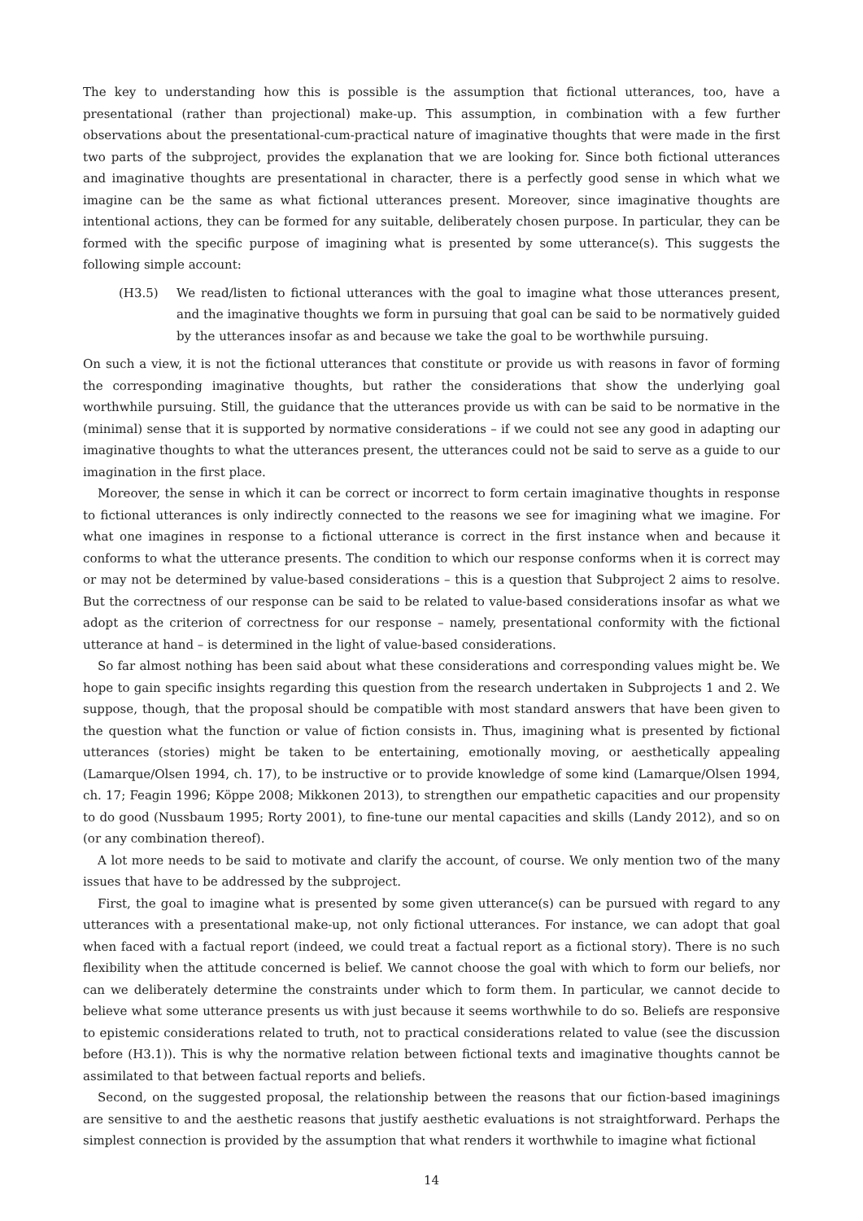The key to understanding how this is possible is the assumption that fictional utterances, too, have a presentational (rather than projectional) make-up. This assumption, in combination with a few further observations about the presentational-cum-practical nature of imaginative thoughts that were made in the first two parts of the subproject, provides the explanation that we are looking for. Since both fictional utterances and imaginative thoughts are presentational in character, there is a perfectly good sense in which what we imagine can be the same as what fictional utterances present. Moreover, since imaginative thoughts are intentional actions, they can be formed for any suitable, deliberately chosen purpose. In particular, they can be formed with the specific purpose of imagining what is presented by some utterance(s). This suggests the following simple account:
(H3.5) We read/listen to fictional utterances with the goal to imagine what those utterances present, and the imaginative thoughts we form in pursuing that goal can be said to be normatively guided by the utterances insofar as and because we take the goal to be worthwhile pursuing.
On such a view, it is not the fictional utterances that constitute or provide us with reasons in favor of forming the corresponding imaginative thoughts, but rather the considerations that show the underlying goal worthwhile pursuing. Still, the guidance that the utterances provide us with can be said to be normative in the (minimal) sense that it is supported by normative considerations – if we could not see any good in adapting our imaginative thoughts to what the utterances present, the utterances could not be said to serve as a guide to our imagination in the first place.
Moreover, the sense in which it can be correct or incorrect to form certain imaginative thoughts in response to fictional utterances is only indirectly connected to the reasons we see for imagining what we imagine. For what one imagines in response to a fictional utterance is correct in the first instance when and because it conforms to what the utterance presents. The condition to which our response conforms when it is correct may or may not be determined by value-based considerations – this is a question that Subproject 2 aims to resolve. But the correctness of our response can be said to be related to value-based considerations insofar as what we adopt as the criterion of correctness for our response – namely, presentational conformity with the fictional utterance at hand – is determined in the light of value-based considerations.
So far almost nothing has been said about what these considerations and corresponding values might be. We hope to gain specific insights regarding this question from the research undertaken in Subprojects 1 and 2. We suppose, though, that the proposal should be compatible with most standard answers that have been given to the question what the function or value of fiction consists in. Thus, imagining what is presented by fictional utterances (stories) might be taken to be entertaining, emotionally moving, or aesthetically appealing (Lamarque/Olsen 1994, ch. 17), to be instructive or to provide knowledge of some kind (Lamarque/Olsen 1994, ch. 17; Feagin 1996; Köppe 2008; Mikkonen 2013), to strengthen our empathetic capacities and our propensity to do good (Nussbaum 1995; Rorty 2001), to fine-tune our mental capacities and skills (Landy 2012), and so on (or any combination thereof).
A lot more needs to be said to motivate and clarify the account, of course. We only mention two of the many issues that have to be addressed by the subproject.
First, the goal to imagine what is presented by some given utterance(s) can be pursued with regard to any utterances with a presentational make-up, not only fictional utterances. For instance, we can adopt that goal when faced with a factual report (indeed, we could treat a factual report as a fictional story). There is no such flexibility when the attitude concerned is belief. We cannot choose the goal with which to form our beliefs, nor can we deliberately determine the constraints under which to form them. In particular, we cannot decide to believe what some utterance presents us with just because it seems worthwhile to do so. Beliefs are responsive to epistemic considerations related to truth, not to practical considerations related to value (see the discussion before (H3.1)). This is why the normative relation between fictional texts and imaginative thoughts cannot be assimilated to that between factual reports and beliefs.
Second, on the suggested proposal, the relationship between the reasons that our fiction-based imaginings are sensitive to and the aesthetic reasons that justify aesthetic evaluations is not straightforward. Perhaps the simplest connection is provided by the assumption that what renders it worthwhile to imagine what fictional
14